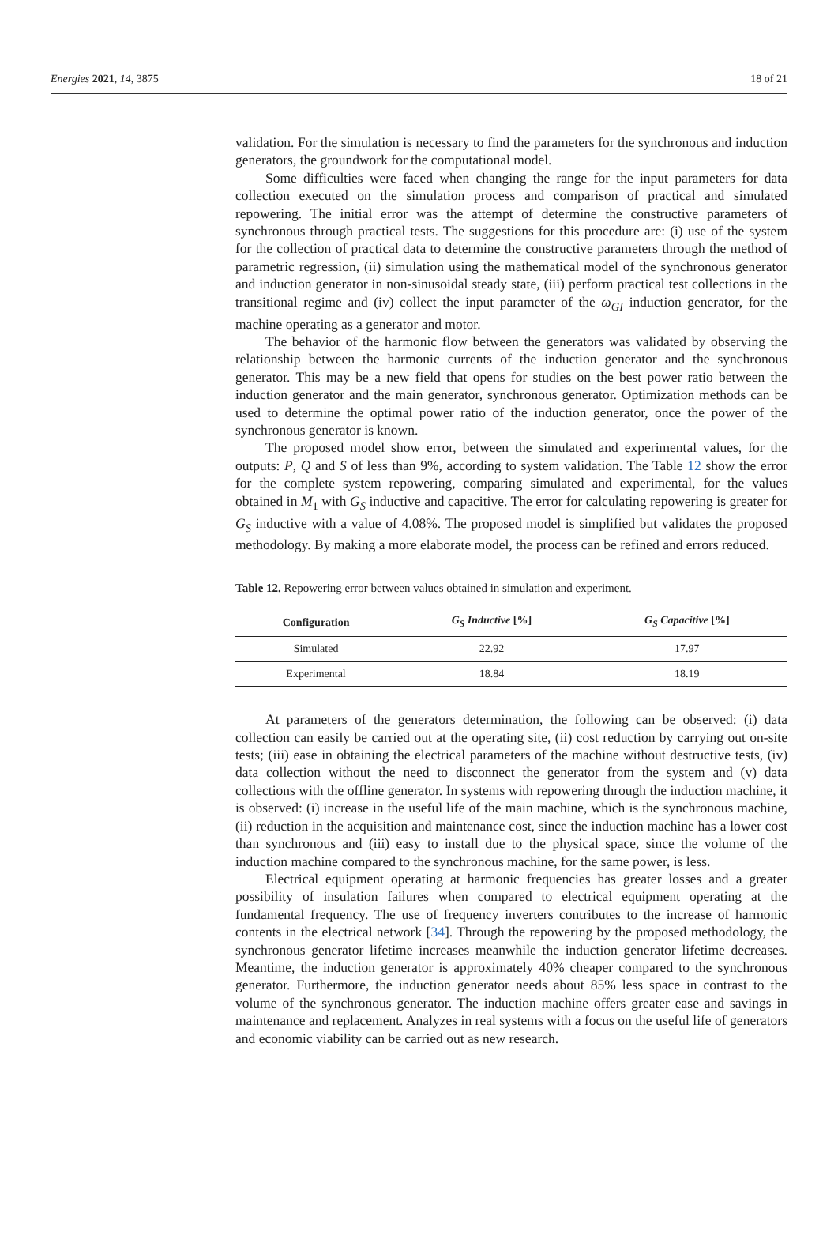Energies 2021, 14, 3875 18 of 21
validation. For the simulation is necessary to find the parameters for the synchronous and induction generators, the groundwork for the computational model.
Some difficulties were faced when changing the range for the input parameters for data collection executed on the simulation process and comparison of practical and simulated repowering. The initial error was the attempt of determine the constructive parameters of synchronous through practical tests. The suggestions for this procedure are: (i) use of the system for the collection of practical data to determine the constructive parameters through the method of parametric regression, (ii) simulation using the mathematical model of the synchronous generator and induction generator in non-sinusoidal steady state, (iii) perform practical test collections in the transitional regime and (iv) collect the input parameter of the ω<sub>GI</sub> induction generator, for the machine operating as a generator and motor.
The behavior of the harmonic flow between the generators was validated by observing the relationship between the harmonic currents of the induction generator and the synchronous generator. This may be a new field that opens for studies on the best power ratio between the induction generator and the main generator, synchronous generator. Optimization methods can be used to determine the optimal power ratio of the induction generator, once the power of the synchronous generator is known.
The proposed model show error, between the simulated and experimental values, for the outputs: P, Q and S of less than 9%, according to system validation. The Table 12 show the error for the complete system repowering, comparing simulated and experimental, for the values obtained in M<sub>1</sub> with G<sub>S</sub> inductive and capacitive. The error for calculating repowering is greater for G<sub>S</sub> inductive with a value of 4.08%. The proposed model is simplified but validates the proposed methodology. By making a more elaborate model, the process can be refined and errors reduced.
Table 12. Repowering error between values obtained in simulation and experiment.
| Configuration | G<sub>S</sub> Inductive [%] | G<sub>S</sub> Capacitive [%] |
| --- | --- | --- |
| Simulated | 22.92 | 17.97 |
| Experimental | 18.84 | 18.19 |
At parameters of the generators determination, the following can be observed: (i) data collection can easily be carried out at the operating site, (ii) cost reduction by carrying out on-site tests; (iii) ease in obtaining the electrical parameters of the machine without destructive tests, (iv) data collection without the need to disconnect the generator from the system and (v) data collections with the offline generator. In systems with repowering through the induction machine, it is observed: (i) increase in the useful life of the main machine, which is the synchronous machine, (ii) reduction in the acquisition and maintenance cost, since the induction machine has a lower cost than synchronous and (iii) easy to install due to the physical space, since the volume of the induction machine compared to the synchronous machine, for the same power, is less.
Electrical equipment operating at harmonic frequencies has greater losses and a greater possibility of insulation failures when compared to electrical equipment operating at the fundamental frequency. The use of frequency inverters contributes to the increase of harmonic contents in the electrical network [34]. Through the repowering by the proposed methodology, the synchronous generator lifetime increases meanwhile the induction generator lifetime decreases. Meantime, the induction generator is approximately 40% cheaper compared to the synchronous generator. Furthermore, the induction generator needs about 85% less space in contrast to the volume of the synchronous generator. The induction machine offers greater ease and savings in maintenance and replacement. Analyzes in real systems with a focus on the useful life of generators and economic viability can be carried out as new research.